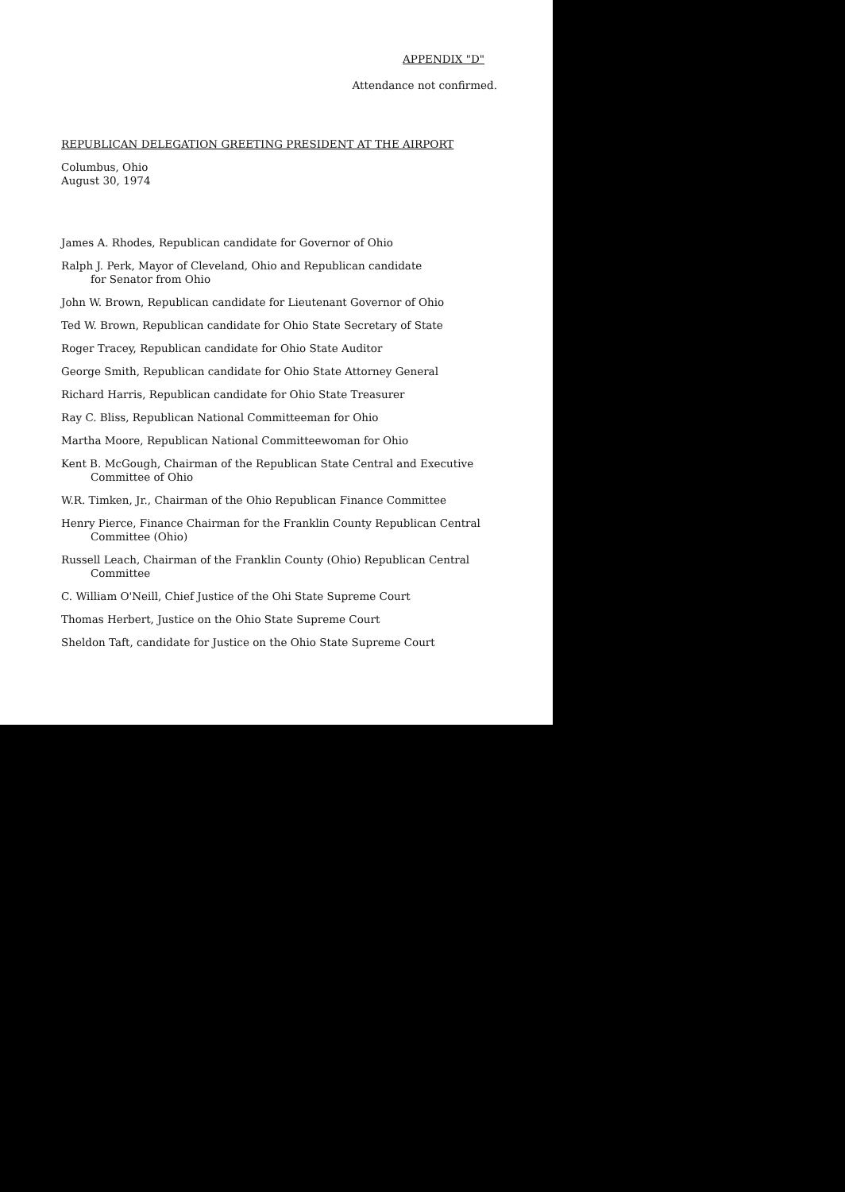APPENDIX "D"
Attendance not confirmed.
REPUBLICAN DELEGATION GREETING PRESIDENT AT THE AIRPORT
Columbus, Ohio
August 30, 1974
James A. Rhodes, Republican candidate for Governor of Ohio
Ralph J. Perk, Mayor of Cleveland, Ohio and Republican candidate
for Senator from Ohio
John W. Brown, Republican candidate for Lieutenant Governor of Ohio
Ted W. Brown, Republican candidate for Ohio State Secretary of State
Roger Tracey, Republican candidate for Ohio State Auditor
George Smith, Republican candidate for Ohio State Attorney General
Richard Harris, Republican candidate for Ohio State Treasurer
Ray C. Bliss, Republican National Committeeman for Ohio
Martha Moore, Republican National Committeewoman for Ohio
Kent B. McGough, Chairman of the Republican State Central and Executive
Committee of Ohio
W.R. Timken, Jr., Chairman of the Ohio Republican Finance Committee
Henry Pierce, Finance Chairman for the Franklin County Republican Central
Committee (Ohio)
Russell Leach, Chairman of the Franklin County (Ohio) Republican Central
Committee
C. William O'Neill, Chief Justice of the Ohi State Supreme Court
Thomas Herbert, Justice on the Ohio State Supreme Court
Sheldon Taft, candidate for Justice on the Ohio State Supreme Court